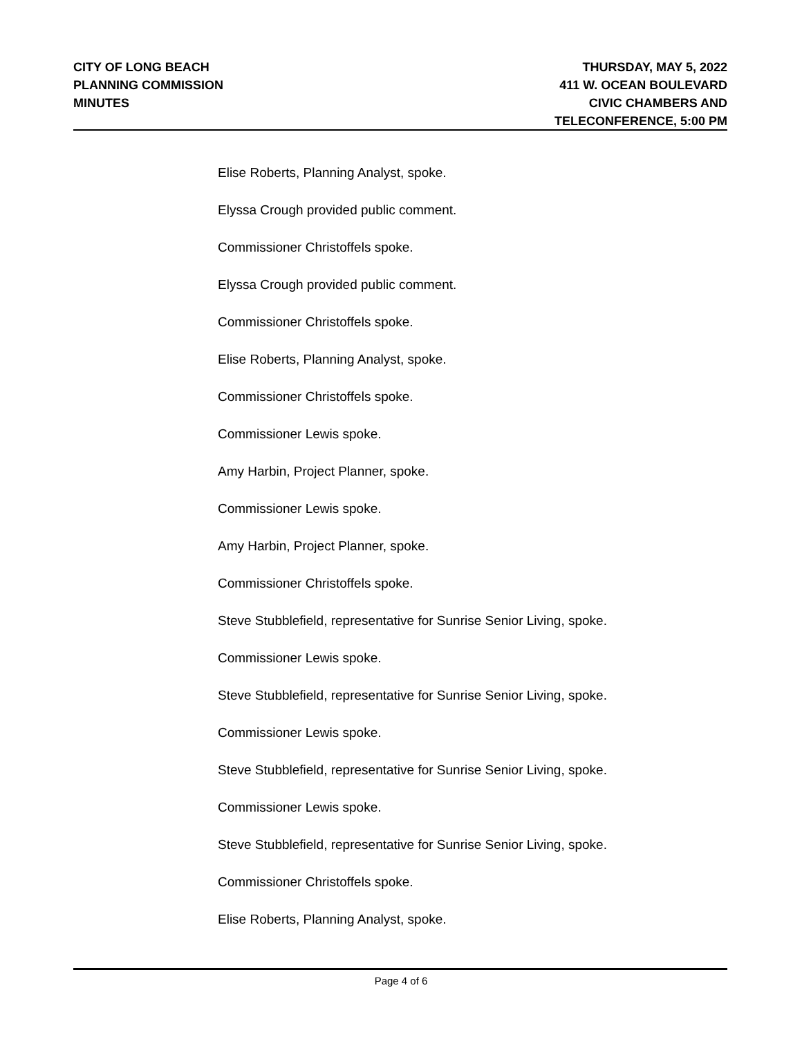CITY OF LONG BEACH
PLANNING COMMISSION
MINUTES
THURSDAY, MAY 5, 2022
411 W. OCEAN BOULEVARD
CIVIC CHAMBERS AND
TELECONFERENCE, 5:00 PM
Elise Roberts, Planning Analyst, spoke.
Elyssa Crough provided public comment.
Commissioner Christoffels spoke.
Elyssa Crough provided public comment.
Commissioner Christoffels spoke.
Elise Roberts, Planning Analyst, spoke.
Commissioner Christoffels spoke.
Commissioner Lewis spoke.
Amy Harbin, Project Planner, spoke.
Commissioner Lewis spoke.
Amy Harbin, Project Planner, spoke.
Commissioner Christoffels spoke.
Steve Stubblefield, representative for Sunrise Senior Living, spoke.
Commissioner Lewis spoke.
Steve Stubblefield, representative for Sunrise Senior Living, spoke.
Commissioner Lewis spoke.
Steve Stubblefield, representative for Sunrise Senior Living, spoke.
Commissioner Lewis spoke.
Steve Stubblefield, representative for Sunrise Senior Living, spoke.
Commissioner Christoffels spoke.
Elise Roberts, Planning Analyst, spoke.
Page 4 of 6